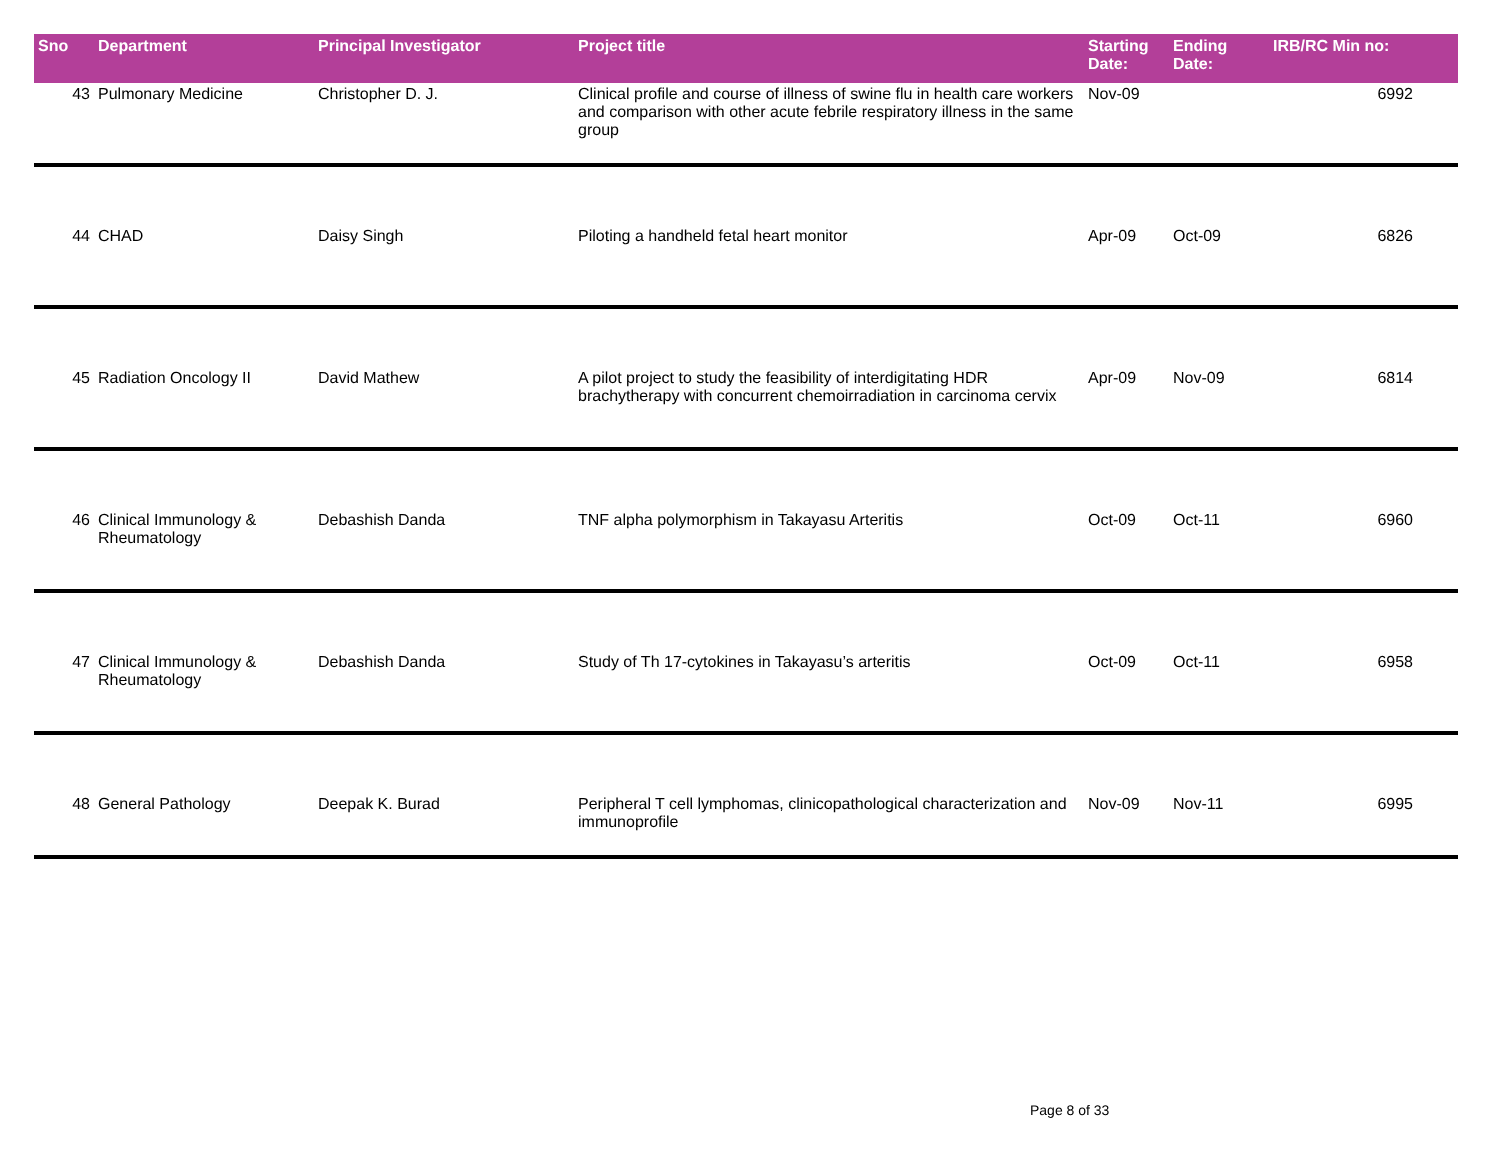| Sno | Department | Principal Investigator | Project title | Starting Date: | Ending Date: | IRB/RC Min no: |
| --- | --- | --- | --- | --- | --- | --- |
| 43 | Pulmonary Medicine | Christopher D. J. | Clinical profile and course of illness of swine flu in health care workers and comparison with other acute febrile respiratory illness in the same group | Nov-09 | | 6992 |
| 44 | CHAD | Daisy Singh | Piloting a handheld fetal heart monitor | Apr-09 | Oct-09 | 6826 |
| 45 | Radiation Oncology II | David Mathew | A pilot project to study the feasibility of interdigitating HDR brachytherapy with concurrent chemoirradiation in carcinoma cervix | Apr-09 | Nov-09 | 6814 |
| 46 | Clinical Immunology & Rheumatology | Debashish Danda | TNF alpha polymorphism in Takayasu Arteritis | Oct-09 | Oct-11 | 6960 |
| 47 | Clinical Immunology & Rheumatology | Debashish Danda | Study of Th 17-cytokines in Takayasu’s arteritis | Oct-09 | Oct-11 | 6958 |
| 48 | General Pathology | Deepak K. Burad | Peripheral T cell lymphomas, clinicopathological characterization and immunoprofile | Nov-09 | Nov-11 | 6995 |
Page 8 of 33